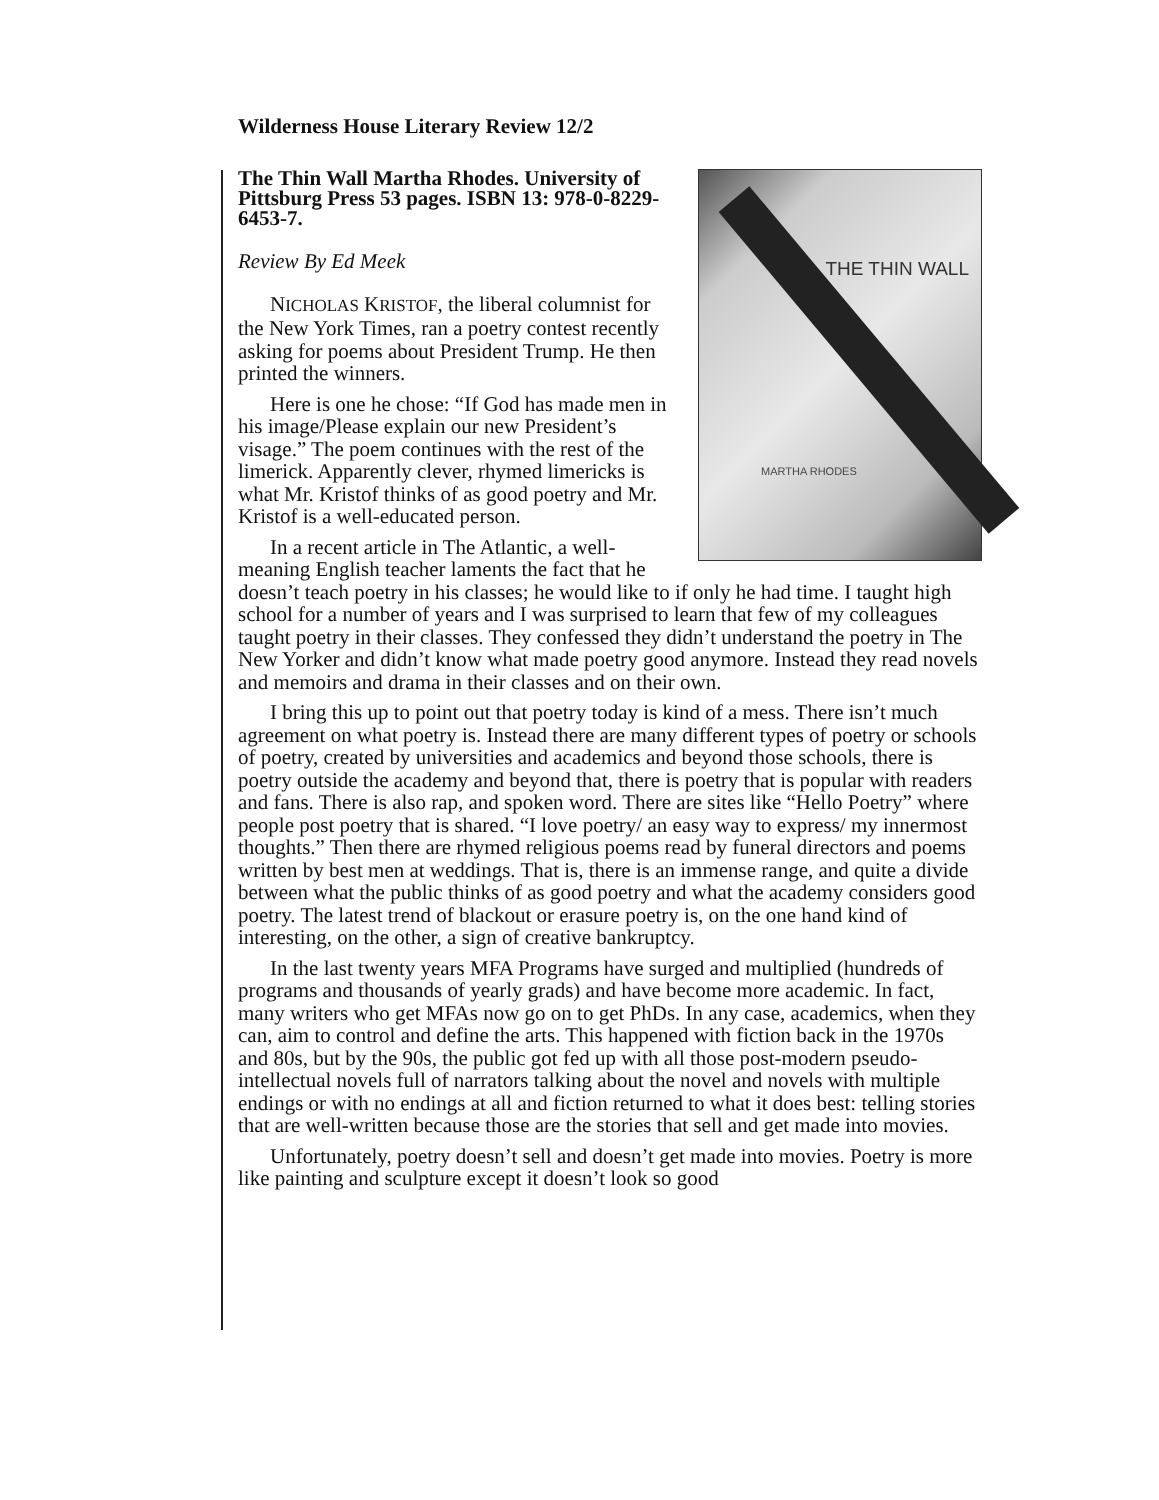Wilderness House Literary Review 12/2
THE THIN WALL
MARTHA RHODES
The Thin Wall Martha Rhodes. University of Pittsburg Press 53 pages. ISBN 13: 978-0-8229-6453-7.
Review By Ed Meek
NICHOLAS KRISTOF, the liberal columnist for the New York Times, ran a poetry contest recently asking for poems about President Trump. He then printed the winners.
Here is one he chose: “If God has made men in his image/Please explain our new President’s visage.” The poem continues with the rest of the limerick. Apparently clever, rhymed limericks is what Mr. Kristof thinks of as good poetry and Mr. Kristof is a well-educated person.
In a recent article in The Atlantic, a well-meaning English teacher laments the fact that he doesn’t teach poetry in his classes; he would like to if only he had time. I taught high school for a number of years and I was surprised to learn that few of my colleagues taught poetry in their classes. They confessed they didn’t understand the poetry in The New Yorker and didn’t know what made poetry good anymore. Instead they read novels and memoirs and drama in their classes and on their own.
I bring this up to point out that poetry today is kind of a mess. There isn’t much agreement on what poetry is. Instead there are many different types of poetry or schools of poetry, created by universities and academics and beyond those schools, there is poetry outside the academy and beyond that, there is poetry that is popular with readers and fans. There is also rap, and spoken word. There are sites like “Hello Poetry” where people post poetry that is shared. “I love poetry/ an easy way to express/ my innermost thoughts.” Then there are rhymed religious poems read by funeral directors and poems written by best men at weddings. That is, there is an immense range, and quite a divide between what the public thinks of as good poetry and what the academy considers good poetry. The latest trend of blackout or erasure poetry is, on the one hand kind of interesting, on the other, a sign of creative bankruptcy.
In the last twenty years MFA Programs have surged and multiplied (hundreds of programs and thousands of yearly grads) and have become more academic. In fact, many writers who get MFAs now go on to get PhDs. In any case, academics, when they can, aim to control and define the arts. This happened with fiction back in the 1970s and 80s, but by the 90s, the public got fed up with all those post-modern pseudo-intellectual novels full of narrators talking about the novel and novels with multiple endings or with no endings at all and fiction returned to what it does best: telling stories that are well-written because those are the stories that sell and get made into movies.
Unfortunately, poetry doesn’t sell and doesn’t get made into movies. Poetry is more like painting and sculpture except it doesn’t look so good